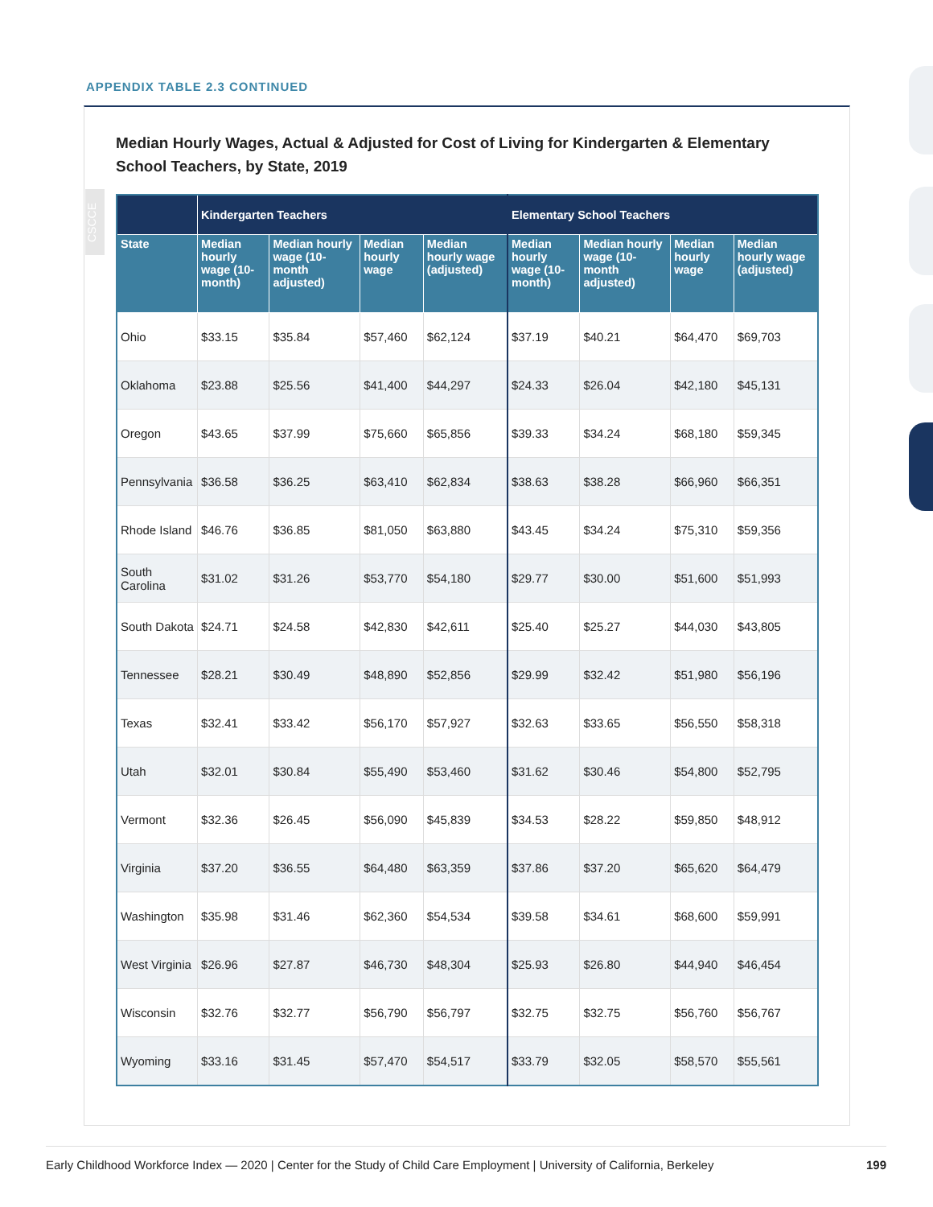APPENDIX TABLE 2.3 CONTINUED
CSCCE
Median Hourly Wages, Actual & Adjusted for Cost of Living for Kindergarten & Elementary School Teachers, by State, 2019
| | Kindergarten Teachers | | | | Elementary School Teachers | | | |
| --- | --- | --- | --- | --- | --- | --- | --- | --- |
| State | Median hourly wage (10-month) | Median hourly wage (10-month adjusted) | Median hourly wage | Median hourly wage (adjusted) | Median hourly wage (10-month) | Median hourly wage (10-month adjusted) | Median hourly wage | Median hourly wage (adjusted) |
| Ohio | $33.15 | $35.84 | $57,460 | $62,124 | $37.19 | $40.21 | $64,470 | $69,703 |
| Oklahoma | $23.88 | $25.56 | $41,400 | $44,297 | $24.33 | $26.04 | $42,180 | $45,131 |
| Oregon | $43.65 | $37.99 | $75,660 | $65,856 | $39.33 | $34.24 | $68,180 | $59,345 |
| Pennsylvania | $36.58 | $36.25 | $63,410 | $62,834 | $38.63 | $38.28 | $66,960 | $66,351 |
| Rhode Island | $46.76 | $36.85 | $81,050 | $63,880 | $43.45 | $34.24 | $75,310 | $59,356 |
| South Carolina | $31.02 | $31.26 | $53,770 | $54,180 | $29.77 | $30.00 | $51,600 | $51,993 |
| South Dakota | $24.71 | $24.58 | $42,830 | $42,611 | $25.40 | $25.27 | $44,030 | $43,805 |
| Tennessee | $28.21 | $30.49 | $48,890 | $52,856 | $29.99 | $32.42 | $51,980 | $56,196 |
| Texas | $32.41 | $33.42 | $56,170 | $57,927 | $32.63 | $33.65 | $56,550 | $58,318 |
| Utah | $32.01 | $30.84 | $55,490 | $53,460 | $31.62 | $30.46 | $54,800 | $52,795 |
| Vermont | $32.36 | $26.45 | $56,090 | $45,839 | $34.53 | $28.22 | $59,850 | $48,912 |
| Virginia | $37.20 | $36.55 | $64,480 | $63,359 | $37.86 | $37.20 | $65,620 | $64,479 |
| Washington | $35.98 | $31.46 | $62,360 | $54,534 | $39.58 | $34.61 | $68,600 | $59,991 |
| West Virginia | $26.96 | $27.87 | $46,730 | $48,304 | $25.93 | $26.80 | $44,940 | $46,454 |
| Wisconsin | $32.76 | $32.77 | $56,790 | $56,797 | $32.75 | $32.75 | $56,760 | $56,767 |
| Wyoming | $33.16 | $31.45 | $57,470 | $54,517 | $33.79 | $32.05 | $58,570 | $55,561 |
Early Childhood Workforce Index — 2020 | Center for the Study of Child Care Employment | University of California, Berkeley 199